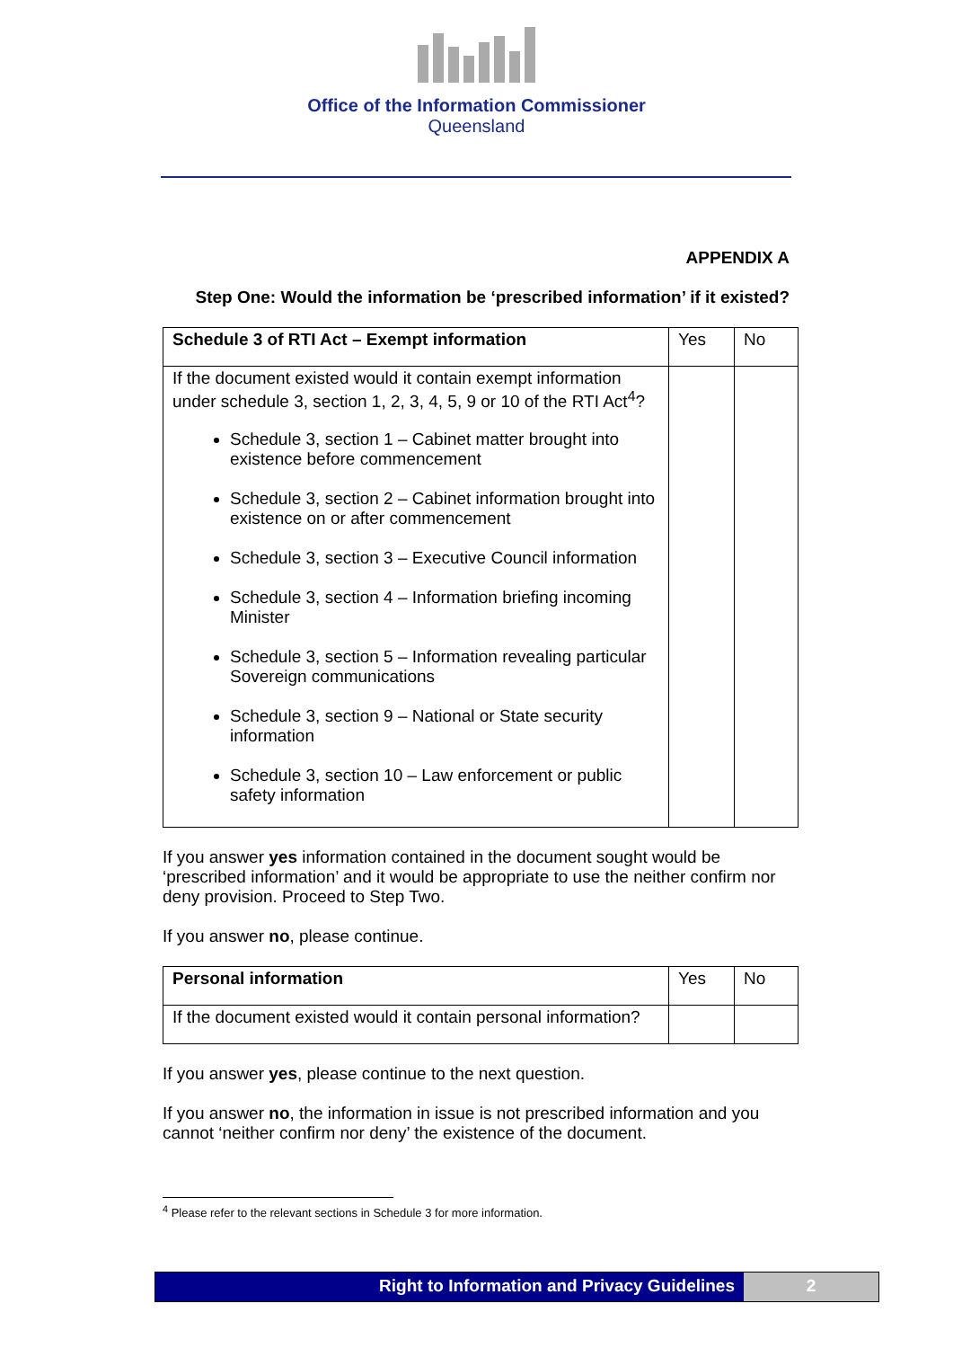Office of the Information Commissioner
Queensland
APPENDIX A
Step One: Would the information be ‘prescribed information’ if it existed?
| Schedule 3 of RTI Act – Exempt information | Yes | No |
| If the document existed would it contain exempt information under schedule 3, section 1, 2, 3, 4, 5, 9 or 10 of the RTI Act<sup>4</sup>? Schedule 3, section 1 – Cabinet matter brought into existence before commencement Schedule 3, section 2 – Cabinet information brought into existence on or after commencement Schedule 3, section 3 – Executive Council information Schedule 3, section 4 – Information briefing incoming Minister Schedule 3, section 5 – Information revealing particular Sovereign communications Schedule 3, section 9 – National or State security information Schedule 3, section 10 – Law enforcement or public safety information | | |
If you answer yes information contained in the document sought would be ‘prescribed information’ and it would be appropriate to use the neither confirm nor deny provision. Proceed to Step Two.
If you answer no, please continue.
| Personal information | Yes | No |
| If the document existed would it contain personal information? | | |
If you answer yes, please continue to the next question.
If you answer no, the information in issue is not prescribed information and you cannot ‘neither confirm nor deny’ the existence of the document.
<sup>4</sup> Please refer to the relevant sections in Schedule 3 for more information.
Right to Information and Privacy Guidelines
2